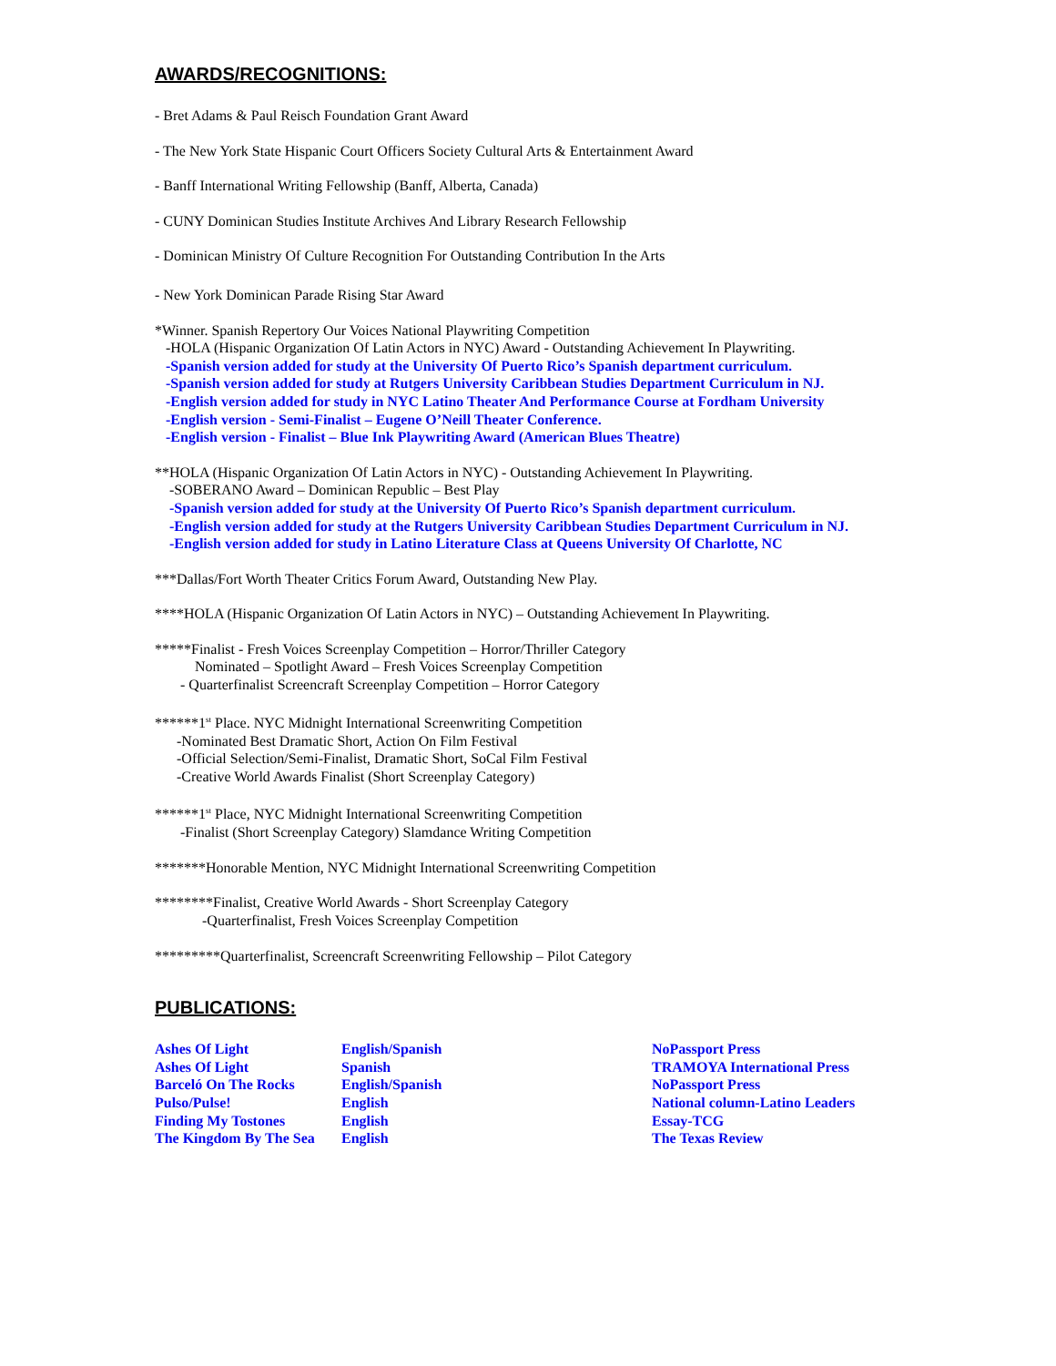AWARDS/RECOGNITIONS:
- Bret Adams & Paul Reisch Foundation Grant Award
- The New York State Hispanic Court Officers Society Cultural Arts & Entertainment Award
- Banff International Writing Fellowship (Banff, Alberta, Canada)
- CUNY Dominican Studies Institute Archives And Library Research Fellowship
- Dominican Ministry Of Culture Recognition For Outstanding Contribution In the Arts
- New York Dominican Parade Rising Star Award
*Winner. Spanish Repertory Our Voices National Playwriting Competition
-HOLA (Hispanic Organization Of Latin Actors in NYC) Award - Outstanding Achievement In Playwriting.
-Spanish version added for study at the University Of Puerto Rico’s Spanish department curriculum.
-Spanish version added for study at Rutgers University Caribbean Studies Department Curriculum in NJ.
-English version added for study in NYC Latino Theater And Performance Course at Fordham University
-English version - Semi-Finalist – Eugene O’Neill Theater Conference.
-English version - Finalist – Blue Ink Playwriting Award (American Blues Theatre)
**HOLA (Hispanic Organization Of Latin Actors in NYC) - Outstanding Achievement In Playwriting.
-SOBERANO Award – Dominican Republic – Best Play
-Spanish version added for study at the University Of Puerto Rico’s Spanish department curriculum.
-English version added for study at the Rutgers University Caribbean Studies Department Curriculum in NJ.
-English version added for study in Latino Literature Class at Queens University Of Charlotte, NC
***Dallas/Fort Worth Theater Critics Forum Award, Outstanding New Play.
****HOLA (Hispanic Organization Of Latin Actors in NYC) – Outstanding Achievement In Playwriting.
*****Finalist - Fresh Voices Screenplay Competition – Horror/Thriller Category
Nominated – Spotlight Award – Fresh Voices Screenplay Competition
- Quarterfinalist Screencraft Screenplay Competition – Horror Category
******1<sup>st</sup> Place. NYC Midnight International Screenwriting Competition
-Nominated Best Dramatic Short, Action On Film Festival
-Official Selection/Semi-Finalist, Dramatic Short, SoCal Film Festival
-Creative World Awards Finalist (Short Screenplay Category)
******1<sup>st</sup> Place, NYC Midnight International Screenwriting Competition
-Finalist (Short Screenplay Category) Slamdance Writing Competition
*******Honorable Mention, NYC Midnight International Screenwriting Competition
********Finalist, Creative World Awards - Short Screenplay Category
-Quarterfinalist, Fresh Voices Screenplay Competition
*********Quarterfinalist, Screencraft Screenwriting Fellowship – Pilot Category
PUBLICATIONS:
| Ashes Of Light | English/Spanish | NoPassport Press |
| Ashes Of Light | Spanish | TRAMOYA International Press |
| Barceló On The Rocks | English/Spanish | NoPassport Press |
| Pulso/Pulse! | English | National column-Latino Leaders |
| Finding My Tostones | English | Essay-TCG |
| The Kingdom By The Sea | English | The Texas Review |